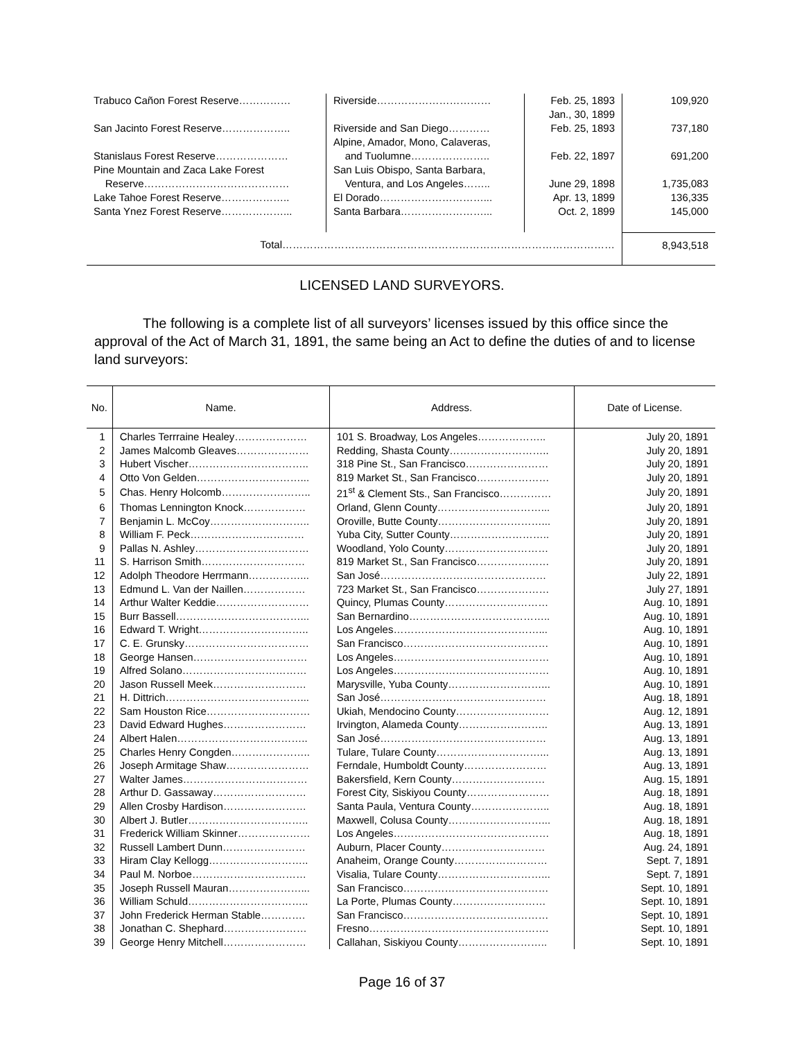| Trabuco Cañon Forest Reserve…………… | Riverside…………………………… | Feb. 25, 1893 Jan., 30, 1899 | 109,920 |
| San Jacinto Forest Reserve……………….. | Riverside and San Diego………… Alpine, Amador, Mono, Calaveras, | Feb. 25, 1893 | 737,180 |
| Stanislaus Forest Reserve………………… Pine Mountain and Zaca Lake Forest | and Tuolumne………………….. San Luis Obispo, Santa Barbara, | Feb. 22, 1897 | 691,200 |
| Reserve…………………………………… | Ventura, and Los Angeles…….. | June 29, 1898 | 1,735,083 |
| Lake Tahoe Forest Reserve……………….. | El Dorado…………………………... | Apr. 13, 1899 | 136,335 |
| Santa Ynez Forest Reserve………………... | Santa Barbara……………………... | Oct. 2, 1899 | 145,000 |
| Total…………………………………………………………………………………… | | | 8,943,518 |
LICENSED LAND SURVEYORS.
The following is a complete list of all surveyors’ licenses issued by this office since the approval of the Act of March 31, 1891, the same being an Act to define the duties of and to license land surveyors:
| No. | Name. | Address. | Date of License. |
| --- | --- | --- | --- |
| 1 | Charles Terrraine Healey………………… | 101 S. Broadway, Los Angeles……………….. | July 20, 1891 |
| 2 | James Malcomb Gleaves………………… | Redding, Shasta County……………………….. | July 20, 1891 |
| 3 | Hubert Vischer…………………………….. | 318 Pine St., San Francisco…………………… | July 20, 1891 |
| 4 | Otto Von Gelden…………………………... | 819 Market St., San Francisco………………… | July 20, 1891 |
| 5 | Chas. Henry Holcomb…………………….. | 21<sup>st</sup> & Clement Sts., San Francisco…………… | July 20, 1891 |
| 6 | Thomas Lennington Knock……………… | Orland, Glenn County…………………………... | July 20, 1891 |
| 7 | Benjamin L. McCoy……………………….. | Oroville, Butte County…………………………... | July 20, 1891 |
| 8 | William F. Peck…………………………… | Yuba City, Sutter County……………………….. | July 20, 1891 |
| 9 | Pallas N. Ashley…………………………… | Woodland, Yolo County………………………… | July 20, 1891 |
| 11 | S. Harrison Smith………………………… | 819 Market St., San Francisco………………… | July 20, 1891 |
| 12 | Adolph Theodore Herrmann……………... | San José………………………………………… | July 22, 1891 |
| 13 | Edmund L. Van der Naillen……………… | 723 Market St., San Francisco………………… | July 27, 1891 |
| 14 | Arthur Walter Keddie……………………… | Quincy, Plumas County………………………… | Aug. 10, 1891 |
| 15 | Burr Bassell………………………………... | San Bernardino………………………………….. | Aug. 10, 1891 |
| 16 | Edward T. Wright………………………….. | Los Angeles……………………………………... | Aug. 10, 1891 |
| 17 | C. E. Grunsky……………………………… | San Francisco…………………………………… | Aug. 10, 1891 |
| 18 | George Hansen…………………………… | Los Angeles……………………………………… | Aug. 10, 1891 |
| 19 | Alfred Solano……………………………… | Los Angeles……………………………………… | Aug. 10, 1891 |
| 20 | Jason Russell Meek……………………… | Marysville, Yuba County………………………... | Aug. 10, 1891 |
| 21 | H. Dittrich…………………………………... | San José………………………………………… | Aug. 18, 1891 |
| 22 | Sam Houston Rice………………………… | Ukiah, Mendocino County……………………… | Aug. 12, 1891 |
| 23 | David Edward Hughes…………………… | Irvington, Alameda County…………………….. | Aug. 13, 1891 |
| 24 | Albert Halen……………………………….. | San José………………………………………… | Aug. 13, 1891 |
| 25 | Charles Henry Congden………………….. | Tulare, Tulare County…………………………... | Aug. 13, 1891 |
| 26 | Joseph Armitage Shaw…………………… | Ferndale, Humboldt County…………………… | Aug. 13, 1891 |
| 27 | Walter James……………………………… | Bakersfield, Kern County……………………… | Aug. 15, 1891 |
| 28 | Arthur D. Gassaway……………………… | Forest City, Siskiyou County…………………… | Aug. 18, 1891 |
| 29 | Allen Crosby Hardison…………………… | Santa Paula, Ventura County………………….. | Aug. 18, 1891 |
| 30 | Albert J. Butler…………………………….. | Maxwell, Colusa County………………………... | Aug. 18, 1891 |
| 31 | Frederick William Skinner………………… | Los Angeles……………………………………… | Aug. 18, 1891 |
| 32 | Russell Lambert Dunn…………………… | Auburn, Placer County………………………… | Aug. 24, 1891 |
| 33 | Hiram Clay Kellogg……………………….. | Anaheim, Orange County……………………… | Sept. 7, 1891 |
| 34 | Paul M. Norboe…………………………… | Visalia, Tulare County…………………………... | Sept. 7, 1891 |
| 35 | Joseph Russell Mauran…………………... | San Francisco…………………………………… | Sept. 10, 1891 |
| 36 | William Schuld…………………………….. | La Porte, Plumas County……………………… | Sept. 10, 1891 |
| 37 | John Frederick Herman Stable…………. | San Francisco…………………………………… | Sept. 10, 1891 |
| 38 | Jonathan C. Shephard…………………… | Fresno……………………………………………. | Sept. 10, 1891 |
| 39 | George Henry Mitchell…………………… | Callahan, Siskiyou County…………………….. | Sept. 10, 1891 |
Page 16 of 37